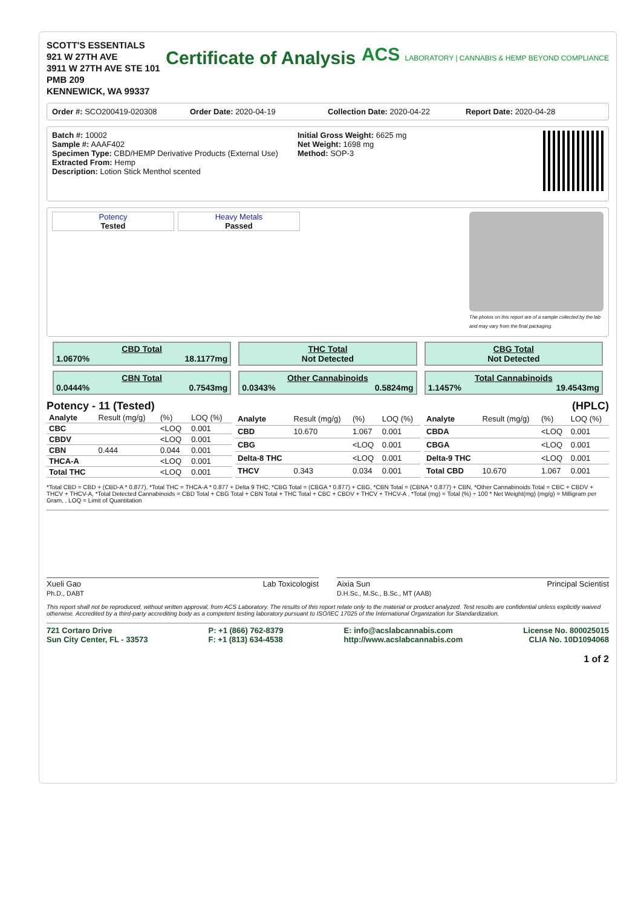SCOTT'S ESSENTIALS
921 W 27TH AVE
3911 W 27TH AVE STE 101
PMB 209
KENNEWICK, WA 99337
Certificate of Analysis
ACS LABORATORY | CANNABIS & HEMP BEYOND COMPLIANCE
Order #: SCO200419-020308 Order Date: 2020-04-19 Collection Date: 2020-04-22 Report Date: 2020-04-28
Batch #: 10002
Sample #: AAAF402
Specimen Type: CBD/HEMP Derivative Products (External Use)
Extracted From: Hemp
Description: Lotion Stick Menthol scented
Initial Gross Weight: 6625 mg
Net Weight: 1698 mg
Method: SOP-3
Potency
Tested
Heavy Metals
Passed
The photos on this report are of a sample collected by the lab and may vary from the final packaging.
CBD Total
1.0670% 18.1177mg
THC Total
Not Detected
CBG Total
Not Detected
CBN Total
0.0444% 0.7543mg
Other Cannabinoids
0.0343% 0.5824mg
Total Cannabinoids
1.1457% 19.4543mg
Potency - 11 (Tested) (HPLC)
| Analyte | Result (mg/g) | (%) | LOQ (%) |
| --- | --- | --- | --- |
| CBC | | <LOQ | 0.001 |
| CBDV | | <LOQ | 0.001 |
| CBN | 0.444 | 0.044 | 0.001 |
| THCA-A | | <LOQ | 0.001 |
| Total THC | | <LOQ | 0.001 |
| Analyte | Result (mg/g) | (%) | LOQ (%) |
| --- | --- | --- | --- |
| CBD | 10.670 | 1.067 | 0.001 |
| CBG | | <LOQ | 0.001 |
| Delta-8 THC | | <LOQ | 0.001 |
| THCV | 0.343 | 0.034 | 0.001 |
| Analyte | Result (mg/g) | (%) | LOQ (%) |
| --- | --- | --- | --- |
| CBDA | | <LOQ | 0.001 |
| CBGA | | <LOQ | 0.001 |
| Delta-9 THC | | <LOQ | 0.001 |
| Total CBD | 10.670 | 1.067 | 0.001 |
*Total CBD = CBD + (CBD-A * 0.877), *Total THC = THCA-A * 0.877 + Delta 9 THC, *CBG Total = (CBGA * 0.877) + CBG, *CBN Total = (CBNA * 0.877) + CBN, *Other Cannabinoids Total = CBC + CBDV + THCV + THCV-A, *Total Detected Cannabinoids = CBD Total + CBG Total + CBN Total + THC Total + CBC + CBDV + THCV + THCV-A , *Total (mg) = Total (%) ÷ 100 * Net Weight(mg) (mg/g) = Milligram per Gram, , LOQ = Limit of Quantitation
Xueli Gao Lab Toxicologist
Ph.D., DABT
Aixia Sun Principal Scientist
D.H.Sc., M.Sc., B.Sc., MT (AAB)
This report shall not be reproduced, without written approval, from ACS Laboratory. The results of this report relate only to the material or product analyzed. Test results are confidential unless explicitly waived otherwise. Accredited by a third-party accrediting body as a competent testing laboratory pursuant to ISO/IEC 17025 of the International Organization for Standardization.
721 Cortaro Drive
Sun City Center, FL - 33573
P: +1 (866) 762-8379
F: +1 (813) 634-4538
E: info@acslabcannabis.com
http://www.acslabcannabis.com
License No. 800025015
CLIA No. 10D1094068
1 of 2